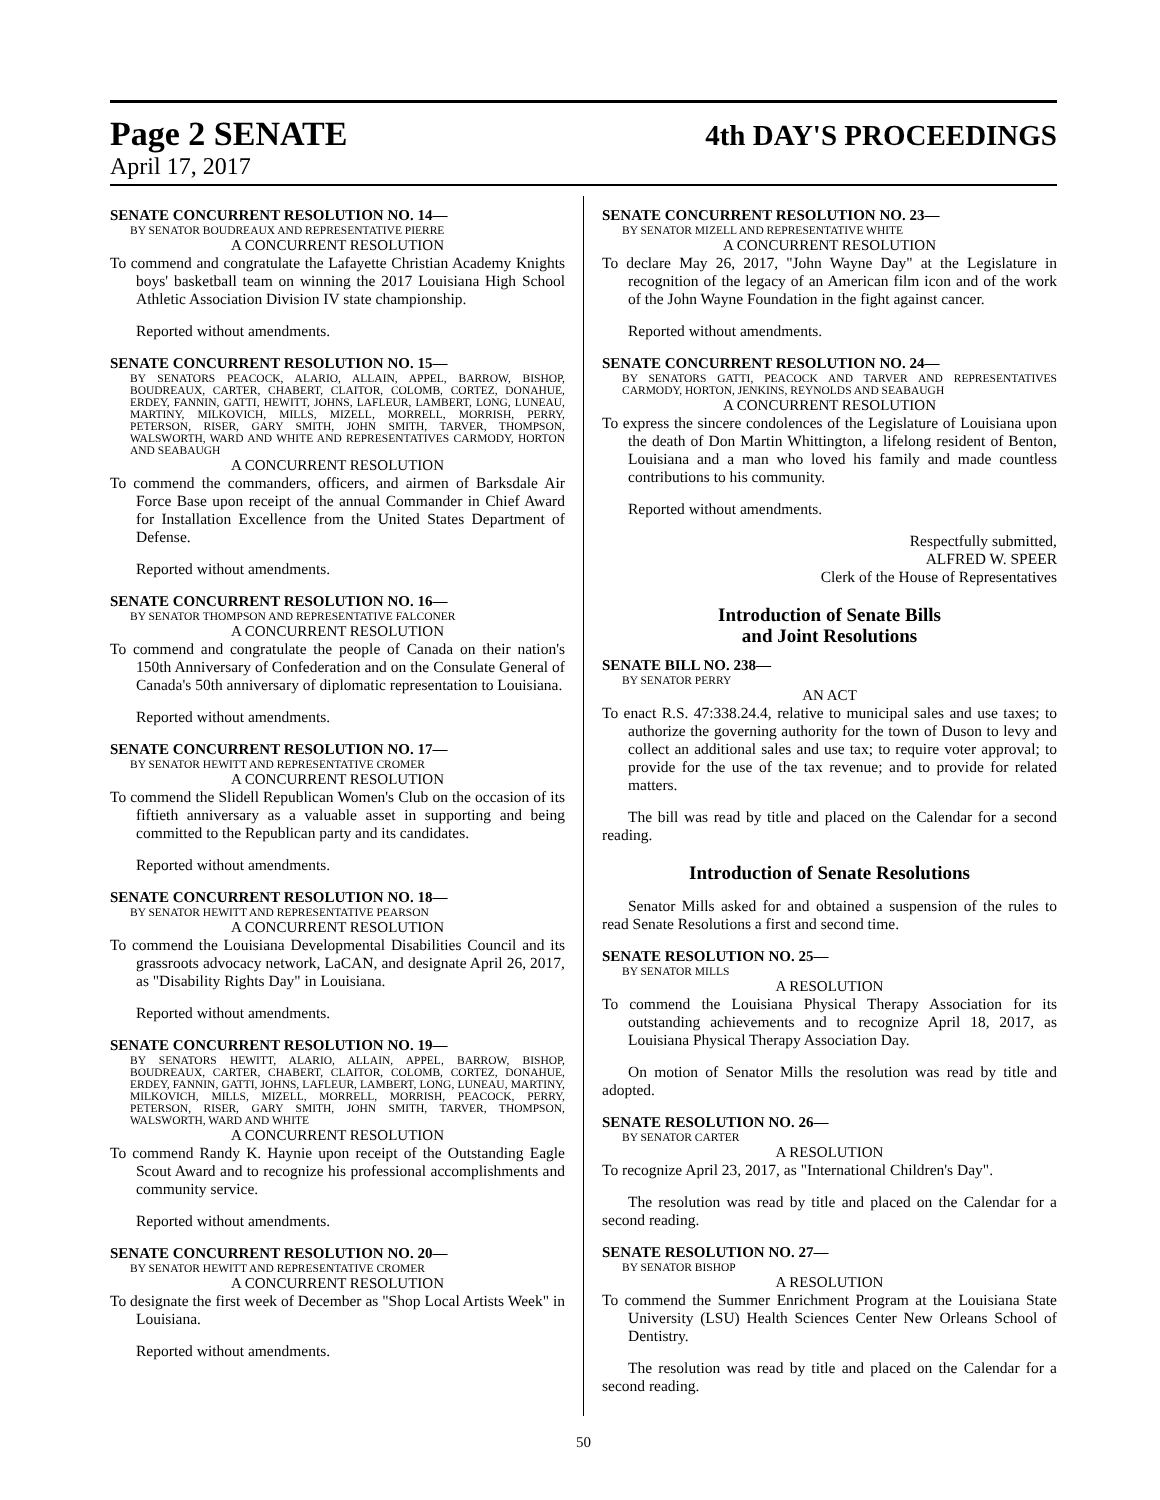Page 2 SENATE 4th DAY'S PROCEEDINGS
April 17, 2017
SENATE CONCURRENT RESOLUTION NO. 14—
BY SENATOR BOUDREAUX AND REPRESENTATIVE PIERRE
A CONCURRENT RESOLUTION
To commend and congratulate the Lafayette Christian Academy Knights boys' basketball team on winning the 2017 Louisiana High School Athletic Association Division IV state championship.
Reported without amendments.
SENATE CONCURRENT RESOLUTION NO. 15—
BY SENATORS PEACOCK, ALARIO, ALLAIN, APPEL, BARROW, BISHOP, BOUDREAUX, CARTER, CHABERT, CLAITOR, COLOMB, CORTEZ, DONAHUE, ERDEY, FANNIN, GATTI, HEWITT, JOHNS, LAFLEUR, LAMBERT, LONG, LUNEAU, MARTINY, MILKOVICH, MILLS, MIZELL, MORRELL, MORRISH, PERRY, PETERSON, RISER, GARY SMITH, JOHN SMITH, TARVER, THOMPSON, WALSWORTH, WARD AND WHITE AND REPRESENTATIVES CARMODY, HORTON AND SEABAUGH
A CONCURRENT RESOLUTION
To commend the commanders, officers, and airmen of Barksdale Air Force Base upon receipt of the annual Commander in Chief Award for Installation Excellence from the United States Department of Defense.
Reported without amendments.
SENATE CONCURRENT RESOLUTION NO. 16—
BY SENATOR THOMPSON AND REPRESENTATIVE FALCONER
A CONCURRENT RESOLUTION
To commend and congratulate the people of Canada on their nation's 150th Anniversary of Confederation and on the Consulate General of Canada's 50th anniversary of diplomatic representation to Louisiana.
Reported without amendments.
SENATE CONCURRENT RESOLUTION NO. 17—
BY SENATOR HEWITT AND REPRESENTATIVE CROMER
A CONCURRENT RESOLUTION
To commend the Slidell Republican Women's Club on the occasion of its fiftieth anniversary as a valuable asset in supporting and being committed to the Republican party and its candidates.
Reported without amendments.
SENATE CONCURRENT RESOLUTION NO. 18—
BY SENATOR HEWITT AND REPRESENTATIVE PEARSON
A CONCURRENT RESOLUTION
To commend the Louisiana Developmental Disabilities Council and its grassroots advocacy network, LaCAN, and designate April 26, 2017, as "Disability Rights Day" in Louisiana.
Reported without amendments.
SENATE CONCURRENT RESOLUTION NO. 19—
BY SENATORS HEWITT, ALARIO, ALLAIN, APPEL, BARROW, BISHOP, BOUDREAUX, CARTER, CHABERT, CLAITOR, COLOMB, CORTEZ, DONAHUE, ERDEY, FANNIN, GATTI, JOHNS, LAFLEUR, LAMBERT, LONG, LUNEAU, MARTINY, MILKOVICH, MILLS, MIZELL, MORRELL, MORRISH, PEACOCK, PERRY, PETERSON, RISER, GARY SMITH, JOHN SMITH, TARVER, THOMPSON, WALSWORTH, WARD AND WHITE
A CONCURRENT RESOLUTION
To commend Randy K. Haynie upon receipt of the Outstanding Eagle Scout Award and to recognize his professional accomplishments and community service.
Reported without amendments.
SENATE CONCURRENT RESOLUTION NO. 20—
BY SENATOR HEWITT AND REPRESENTATIVE CROMER
A CONCURRENT RESOLUTION
To designate the first week of December as "Shop Local Artists Week" in Louisiana.
Reported without amendments.
SENATE CONCURRENT RESOLUTION NO. 23—
BY SENATOR MIZELL AND REPRESENTATIVE WHITE
A CONCURRENT RESOLUTION
To declare May 26, 2017, "John Wayne Day" at the Legislature in recognition of the legacy of an American film icon and of the work of the John Wayne Foundation in the fight against cancer.
Reported without amendments.
SENATE CONCURRENT RESOLUTION NO. 24—
BY SENATORS GATTI, PEACOCK AND TARVER AND REPRESENTATIVES CARMODY, HORTON, JENKINS, REYNOLDS AND SEABAUGH
A CONCURRENT RESOLUTION
To express the sincere condolences of the Legislature of Louisiana upon the death of Don Martin Whittington, a lifelong resident of Benton, Louisiana and a man who loved his family and made countless contributions to his community.
Reported without amendments.
Respectfully submitted,
ALFRED W. SPEER
Clerk of the House of Representatives
Introduction of Senate Bills
and Joint Resolutions
SENATE BILL NO. 238—
BY SENATOR PERRY
AN ACT
To enact R.S. 47:338.24.4, relative to municipal sales and use taxes; to authorize the governing authority for the town of Duson to levy and collect an additional sales and use tax; to require voter approval; to provide for the use of the tax revenue; and to provide for related matters.
The bill was read by title and placed on the Calendar for a second reading.
Introduction of Senate Resolutions
Senator Mills asked for and obtained a suspension of the rules to read Senate Resolutions a first and second time.
SENATE RESOLUTION NO. 25—
BY SENATOR MILLS
A RESOLUTION
To commend the Louisiana Physical Therapy Association for its outstanding achievements and to recognize April 18, 2017, as Louisiana Physical Therapy Association Day.
On motion of Senator Mills the resolution was read by title and adopted.
SENATE RESOLUTION NO. 26—
BY SENATOR CARTER
A RESOLUTION
To recognize April 23, 2017, as "International Children's Day".
The resolution was read by title and placed on the Calendar for a second reading.
SENATE RESOLUTION NO. 27—
BY SENATOR BISHOP
A RESOLUTION
To commend the Summer Enrichment Program at the Louisiana State University (LSU) Health Sciences Center New Orleans School of Dentistry.
The resolution was read by title and placed on the Calendar for a second reading.
50